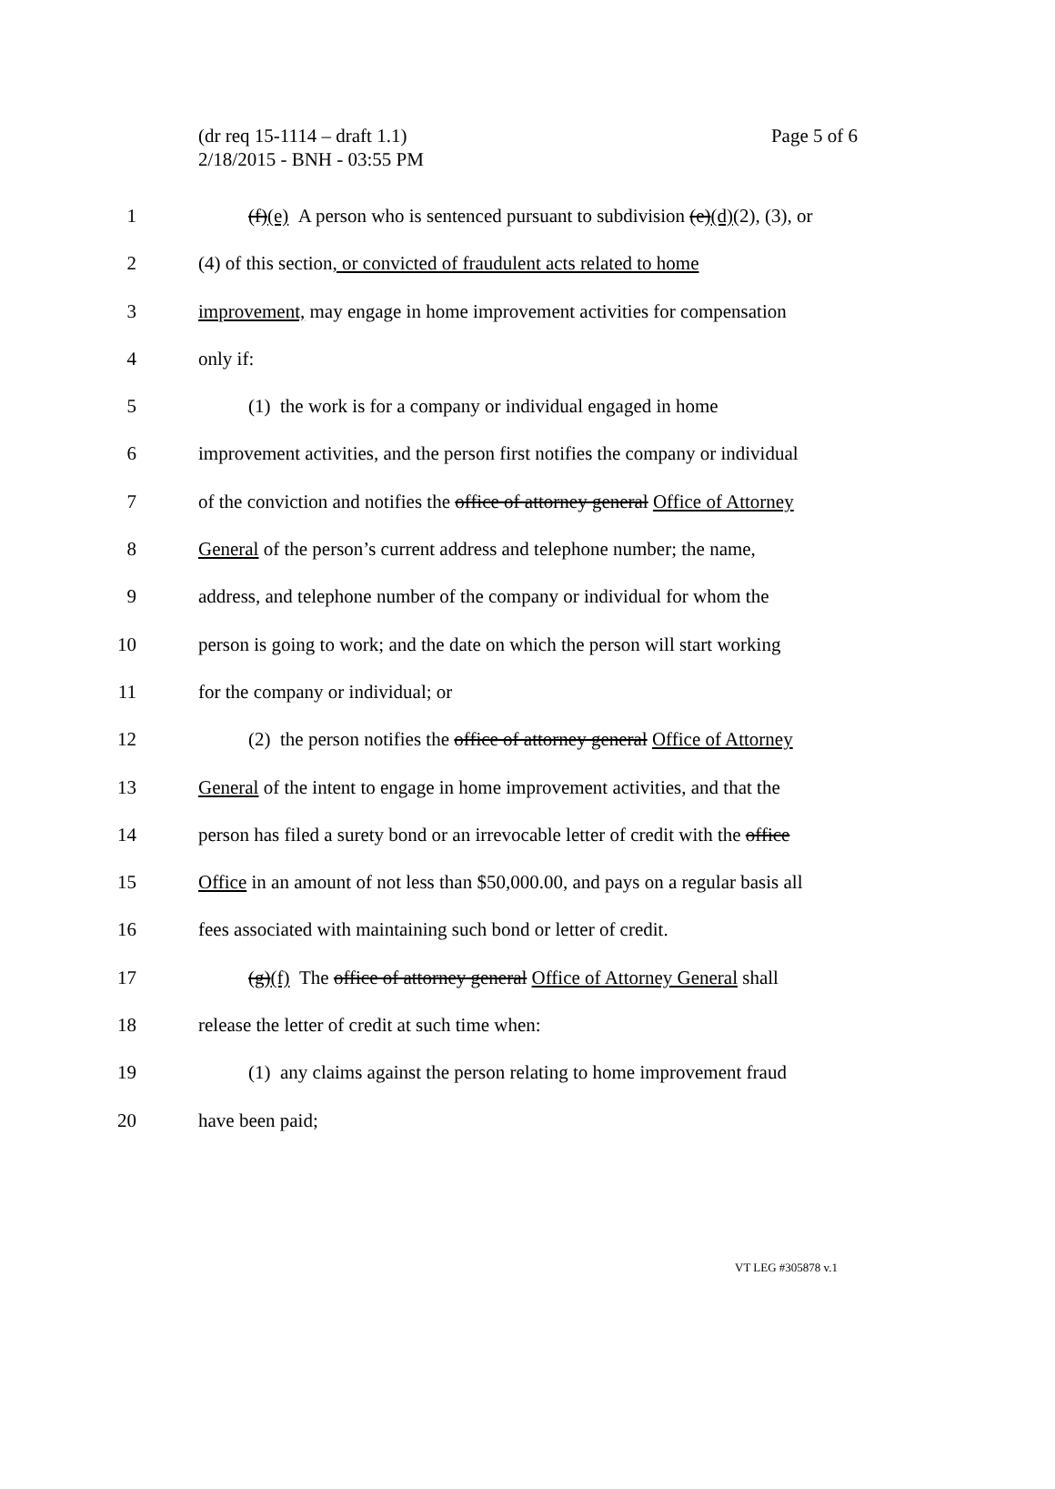Page 5 of 6 (dr req 15-1114 – draft 1.1)
2/18/2015 - BNH - 03:55 PM
1 (f)(e) A person who is sentenced pursuant to subdivision (e)(d)(2), (3), or
2 (4) of this section, or convicted of fraudulent acts related to home
3 improvement, may engage in home improvement activities for compensation
4 only if:
5 (1) the work is for a company or individual engaged in home
6 improvement activities, and the person first notifies the company or individual
7 of the conviction and notifies the office of attorney general Office of Attorney
8 General of the person’s current address and telephone number; the name,
9 address, and telephone number of the company or individual for whom the
10 person is going to work; and the date on which the person will start working
11 for the company or individual; or
12 (2) the person notifies the office of attorney general Office of Attorney
13 General of the intent to engage in home improvement activities, and that the
14 person has filed a surety bond or an irrevocable letter of credit with the office
15 Office in an amount of not less than $50,000.00, and pays on a regular basis all
16 fees associated with maintaining such bond or letter of credit.
17 (g)(f) The office of attorney general Office of Attorney General shall
18 release the letter of credit at such time when:
19 (1) any claims against the person relating to home improvement fraud
20 have been paid;
VT LEG #305878 v.1